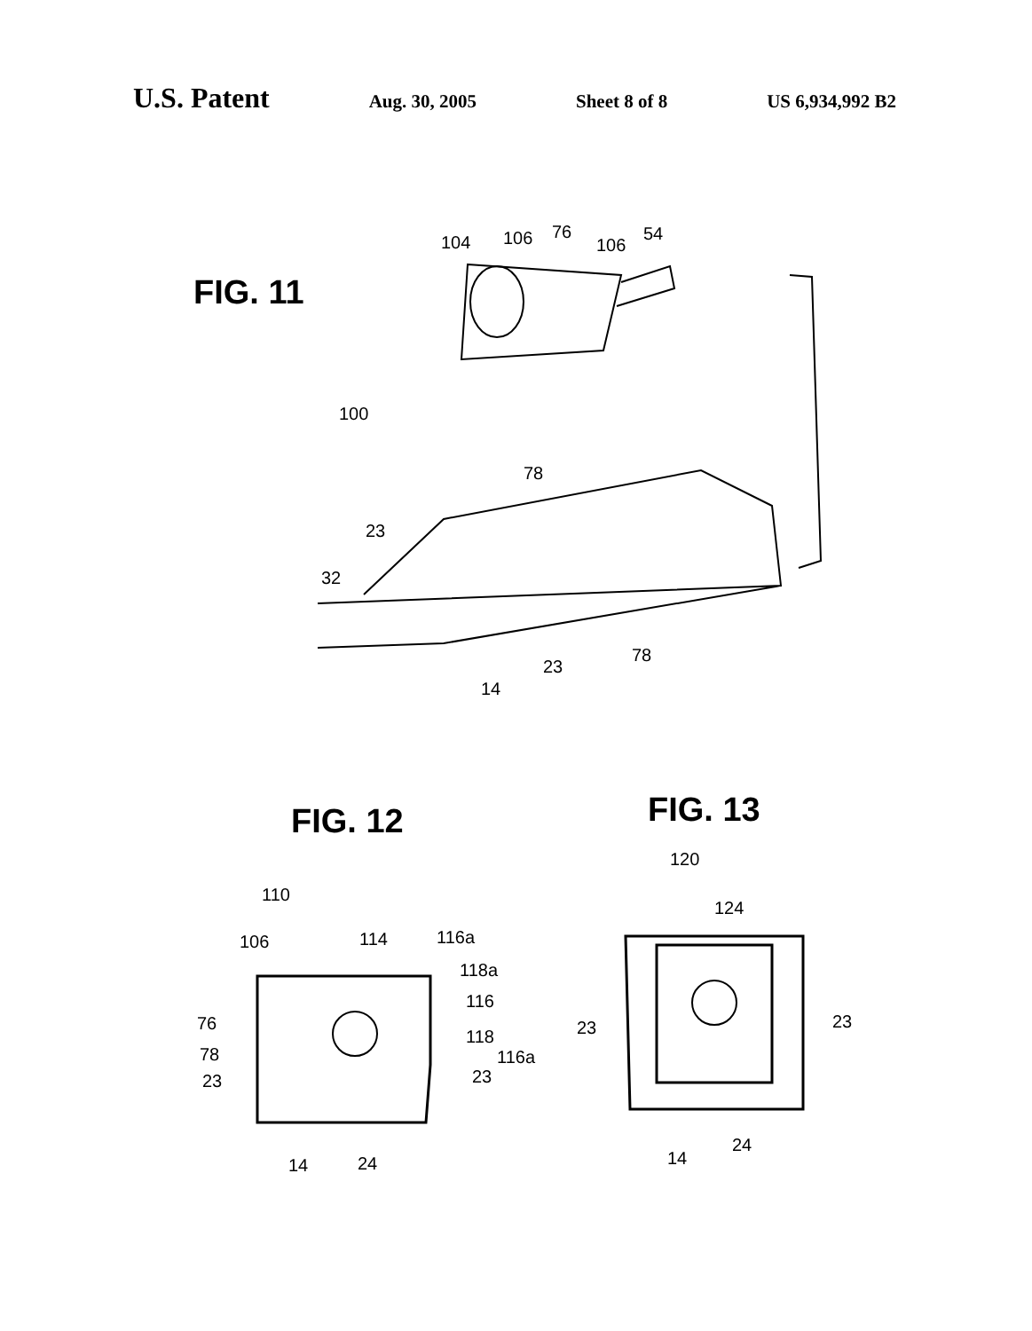U.S. Patent Aug. 30, 2005 Sheet 8 of 8 US 6,934,992 B2
FIG. 11
104
106
76
106
54
100
78
23
32
23
78
14
FIG. 12
FIG. 13
110
106
114
116a
118a
116
76
118
78
116a
23
23
14
24
120
124
23
23
14
24